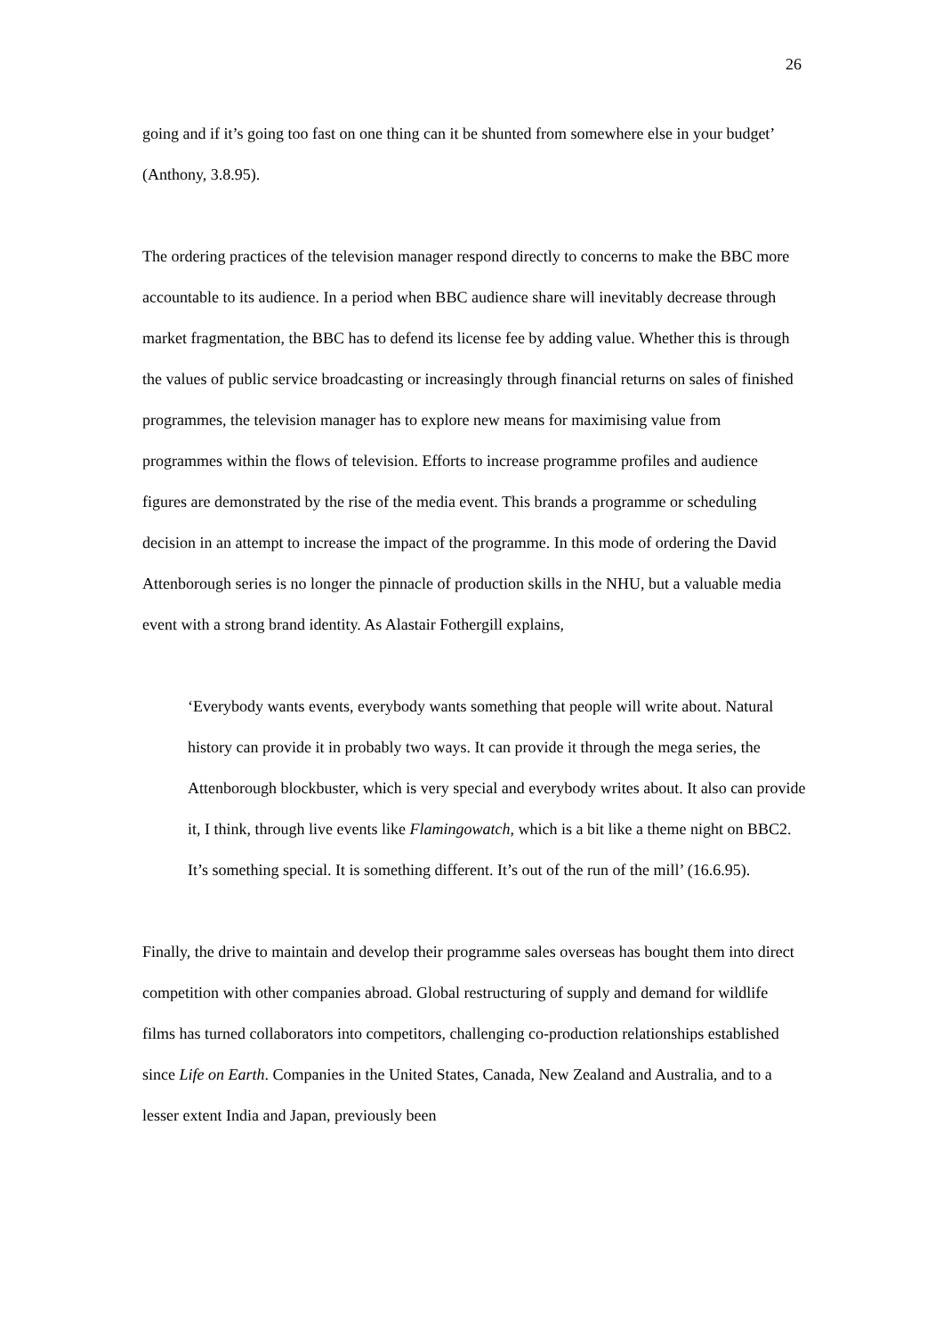26
going and if it’s going too fast on one thing can it be shunted from somewhere else in your budget’ (Anthony, 3.8.95).
The ordering practices of the television manager respond directly to concerns to make the BBC more accountable to its audience. In a period when BBC audience share will inevitably decrease through market fragmentation, the BBC has to defend its license fee by adding value. Whether this is through the values of public service broadcasting or increasingly through financial returns on sales of finished programmes, the television manager has to explore new means for maximising value from programmes within the flows of television. Efforts to increase programme profiles and audience figures are demonstrated by the rise of the media event. This brands a programme or scheduling decision in an attempt to increase the impact of the programme. In this mode of ordering the David Attenborough series is no longer the pinnacle of production skills in the NHU, but a valuable media event with a strong brand identity. As Alastair Fothergill explains,
‘Everybody wants events, everybody wants something that people will write about. Natural history can provide it in probably two ways. It can provide it through the mega series, the Attenborough blockbuster, which is very special and everybody writes about. It also can provide it, I think, through live events like Flamingowatch, which is a bit like a theme night on BBC2. It’s something special. It is something different. It’s out of the run of the mill’ (16.6.95).
Finally, the drive to maintain and develop their programme sales overseas has bought them into direct competition with other companies abroad. Global restructuring of supply and demand for wildlife films has turned collaborators into competitors, challenging co-production relationships established since Life on Earth. Companies in the United States, Canada, New Zealand and Australia, and to a lesser extent India and Japan, previously been